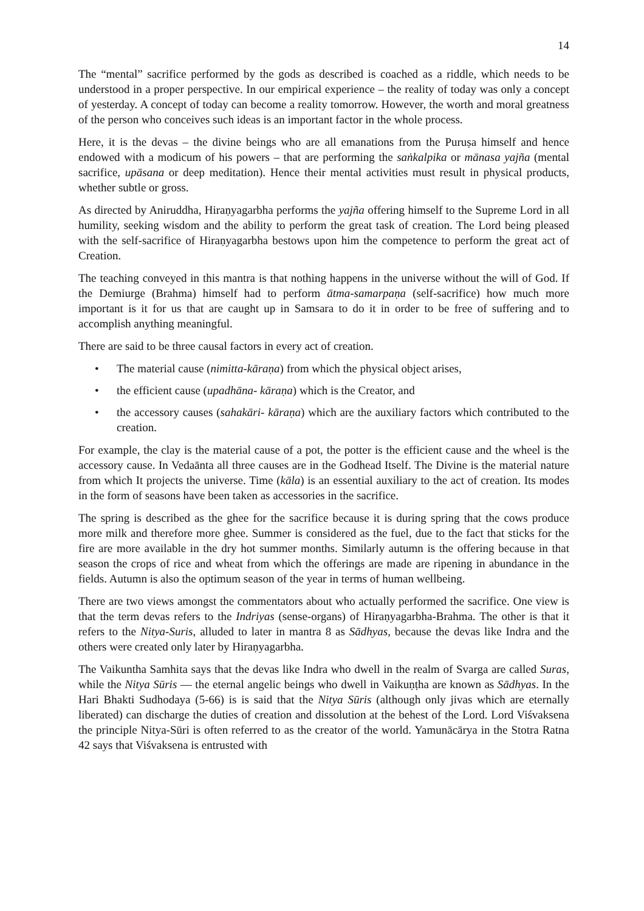14
The “mental” sacrifice performed by the gods as described is coached as a riddle, which needs to be understood in a proper perspective. In our empirical experience – the reality of today was only a concept of yesterday. A concept of today can become a reality tomorrow. However, the worth and moral greatness of the person who conceives such ideas is an important factor in the whole process.
Here, it is the devas – the divine beings who are all emanations from the Puruṣa himself and hence endowed with a modicum of his powers – that are performing the saṅkalpika or mānasa yajña (mental sacrifice, upāsana or deep meditation). Hence their mental activities must result in physical products, whether subtle or gross.
As directed by Aniruddha, Hiraṇyagarbha performs the yajña offering himself to the Supreme Lord in all humility, seeking wisdom and the ability to perform the great task of creation. The Lord being pleased with the self-sacrifice of Hiraṇyagarbha bestows upon him the competence to perform the great act of Creation.
The teaching conveyed in this mantra is that nothing happens in the universe without the will of God. If the Demiurge (Brahma) himself had to perform ātma-samarpaṇa (self-sacrifice) how much more important is it for us that are caught up in Samsara to do it in order to be free of suffering and to accomplish anything meaningful.
There are said to be three causal factors in every act of creation.
• The material cause (nimitta-kāraṇa) from which the physical object arises,
• the efficient cause (upadhāna- kāraṇa) which is the Creator, and
• the accessory causes (sahakāri- kāraṇa) which are the auxiliary factors which contributed to the creation.
For example, the clay is the material cause of a pot, the potter is the efficient cause and the wheel is the accessory cause. In Vedaānta all three causes are in the Godhead Itself. The Divine is the material nature from which It projects the universe. Time (kāla) is an essential auxiliary to the act of creation. Its modes in the form of seasons have been taken as accessories in the sacrifice.
The spring is described as the ghee for the sacrifice because it is during spring that the cows produce more milk and therefore more ghee. Summer is considered as the fuel, due to the fact that sticks for the fire are more available in the dry hot summer months. Similarly autumn is the offering because in that season the crops of rice and wheat from which the offerings are made are ripening in abundance in the fields. Autumn is also the optimum season of the year in terms of human wellbeing.
There are two views amongst the commentators about who actually performed the sacrifice. One view is that the term devas refers to the Indriyas (sense-organs) of Hiraṇyagarbha-Brahma. The other is that it refers to the Nitya-Suris, alluded to later in mantra 8 as Sādhyas, because the devas like Indra and the others were created only later by Hiraṇyagarbha.
The Vaikuntha Samhita says that the devas like Indra who dwell in the realm of Svarga are called Suras, while the Nitya Sūris — the eternal angelic beings who dwell in Vaikuṇṭha are known as Sādhyas. In the Hari Bhakti Sudhodaya (5-66) is is said that the Nitya Sūris (although only jivas which are eternally liberated) can discharge the duties of creation and dissolution at the behest of the Lord. Lord Viśvaksena the principle Nitya-Sūri is often referred to as the creator of the world. Yamunācārya in the Stotra Ratna 42 says that Viśvaksena is entrusted with